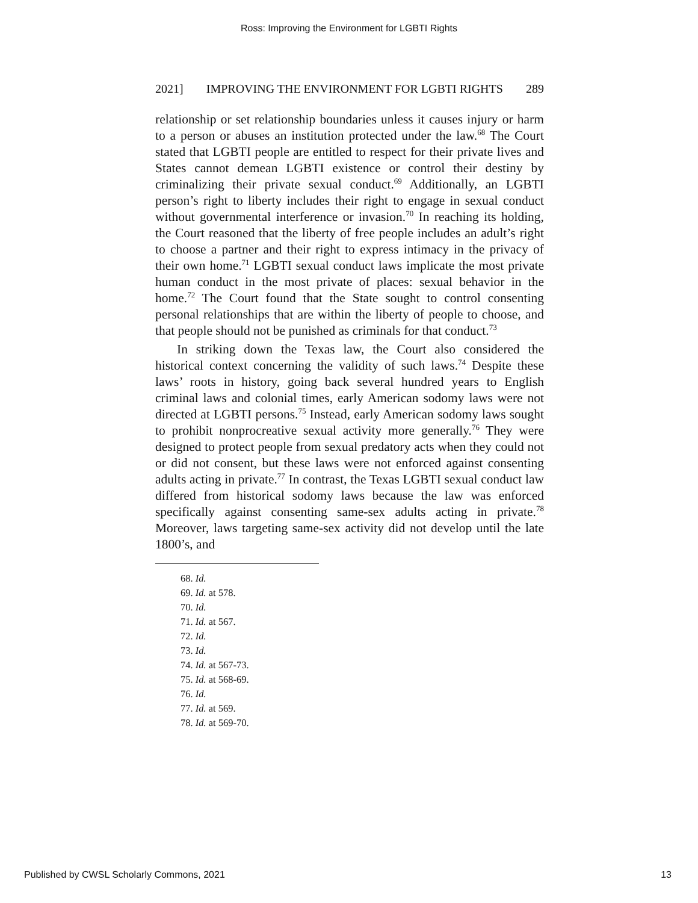Ross: Improving the Environment for LGBTI Rights
2021] IMPROVING THE ENVIRONMENT FOR LGBTI RIGHTS 289
relationship or set relationship boundaries unless it causes injury or harm to a person or abuses an institution protected under the law.<sup>68</sup> The Court stated that LGBTI people are entitled to respect for their private lives and States cannot demean LGBTI existence or control their destiny by criminalizing their private sexual conduct.<sup>69</sup> Additionally, an LGBTI person’s right to liberty includes their right to engage in sexual conduct without governmental interference or invasion.<sup>70</sup> In reaching its holding, the Court reasoned that the liberty of free people includes an adult’s right to choose a partner and their right to express intimacy in the privacy of their own home.<sup>71</sup> LGBTI sexual conduct laws implicate the most private human conduct in the most private of places: sexual behavior in the home.<sup>72</sup> The Court found that the State sought to control consenting personal relationships that are within the liberty of people to choose, and that people should not be punished as criminals for that conduct.<sup>73</sup>
In striking down the Texas law, the Court also considered the historical context concerning the validity of such laws.<sup>74</sup> Despite these laws’ roots in history, going back several hundred years to English criminal laws and colonial times, early American sodomy laws were not directed at LGBTI persons.<sup>75</sup> Instead, early American sodomy laws sought to prohibit nonprocreative sexual activity more generally.<sup>76</sup> They were designed to protect people from sexual predatory acts when they could not or did not consent, but these laws were not enforced against consenting adults acting in private.<sup>77</sup> In contrast, the Texas LGBTI sexual conduct law differed from historical sodomy laws because the law was enforced specifically against consenting same-sex adults acting in private.<sup>78</sup> Moreover, laws targeting same-sex activity did not develop until the late 1800’s, and
68. Id.
69. Id. at 578.
70. Id.
71. Id. at 567.
72. Id.
73. Id.
74. Id. at 567-73.
75. Id. at 568-69.
76. Id.
77. Id. at 569.
78. Id. at 569-70.
Published by CWSL Scholarly Commons, 2021 13